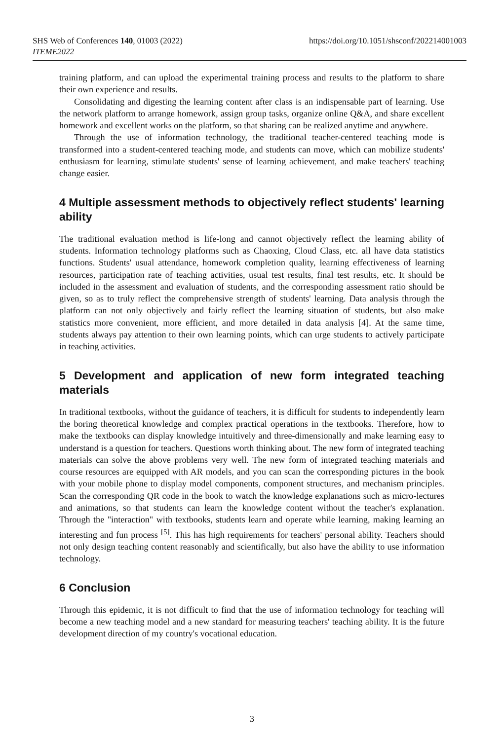SHS Web of Conferences 140, 01003 (2022)
ITEME2022
https://doi.org/10.1051/shsconf/202214001003
training platform, and can upload the experimental training process and results to the platform to share their own experience and results.
Consolidating and digesting the learning content after class is an indispensable part of learning. Use the network platform to arrange homework, assign group tasks, organize online Q&A, and share excellent homework and excellent works on the platform, so that sharing can be realized anytime and anywhere.
Through the use of information technology, the traditional teacher-centered teaching mode is transformed into a student-centered teaching mode, and students can move, which can mobilize students' enthusiasm for learning, stimulate students' sense of learning achievement, and make teachers' teaching change easier.
4 Multiple assessment methods to objectively reflect students' learning ability
The traditional evaluation method is life-long and cannot objectively reflect the learning ability of students. Information technology platforms such as Chaoxing, Cloud Class, etc. all have data statistics functions. Students' usual attendance, homework completion quality, learning effectiveness of learning resources, participation rate of teaching activities, usual test results, final test results, etc. It should be included in the assessment and evaluation of students, and the corresponding assessment ratio should be given, so as to truly reflect the comprehensive strength of students' learning. Data analysis through the platform can not only objectively and fairly reflect the learning situation of students, but also make statistics more convenient, more efficient, and more detailed in data analysis [4]. At the same time, students always pay attention to their own learning points, which can urge students to actively participate in teaching activities.
5 Development and application of new form integrated teaching materials
In traditional textbooks, without the guidance of teachers, it is difficult for students to independently learn the boring theoretical knowledge and complex practical operations in the textbooks. Therefore, how to make the textbooks can display knowledge intuitively and three-dimensionally and make learning easy to understand is a question for teachers. Questions worth thinking about. The new form of integrated teaching materials can solve the above problems very well. The new form of integrated teaching materials and course resources are equipped with AR models, and you can scan the corresponding pictures in the book with your mobile phone to display model components, component structures, and mechanism principles. Scan the corresponding QR code in the book to watch the knowledge explanations such as micro-lectures and animations, so that students can learn the knowledge content without the teacher's explanation. Through the "interaction" with textbooks, students learn and operate while learning, making learning an interesting and fun process <sup>[5]</sup>. This has high requirements for teachers' personal ability. Teachers should not only design teaching content reasonably and scientifically, but also have the ability to use information technology.
6 Conclusion
Through this epidemic, it is not difficult to find that the use of information technology for teaching will become a new teaching model and a new standard for measuring teachers' teaching ability. It is the future development direction of my country's vocational education.
3